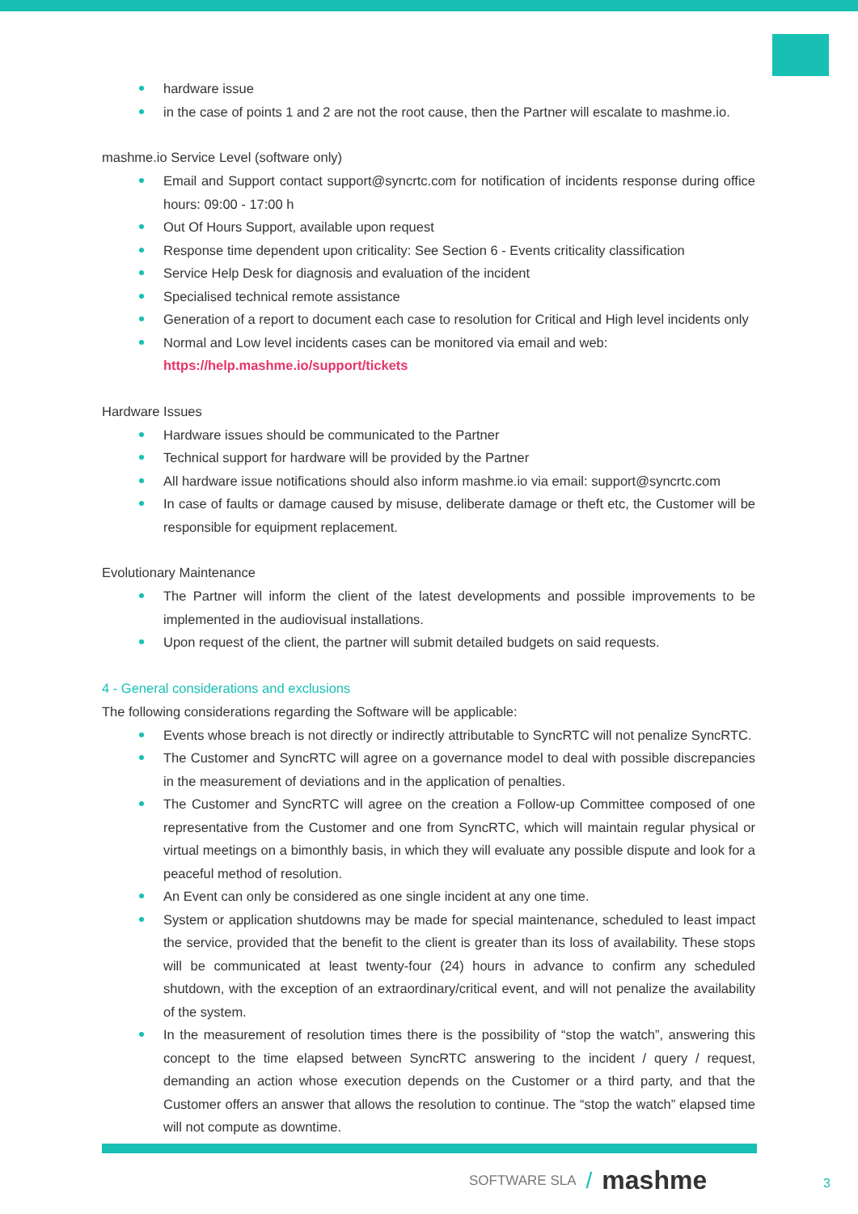hardware issue
in the case of points 1 and 2 are not the root cause, then the Partner will escalate to mashme.io.
mashme.io Service Level (software only)
Email and Support contact support@syncrtc.com for notification of incidents response during office hours: 09:00 - 17:00 h
Out Of Hours Support, available upon request
Response time dependent upon criticality: See Section 6 - Events criticality classification
Service Help Desk for diagnosis and evaluation of the incident
Specialised technical remote assistance
Generation of a report to document each case to resolution for Critical and High level incidents only
Normal and Low level incidents cases can be monitored via email and web:
https://help.mashme.io/support/tickets
Hardware Issues
Hardware issues should be communicated to the Partner
Technical support for hardware will be provided by the Partner
All hardware issue notifications should also inform mashme.io via email: support@syncrtc.com
In case of faults or damage caused by misuse, deliberate damage or theft etc, the Customer will be responsible for equipment replacement.
Evolutionary Maintenance
The Partner will inform the client of the latest developments and possible improvements to be implemented in the audiovisual installations.
Upon request of the client, the partner will submit detailed budgets on said requests.
4 - General considerations and exclusions
The following considerations regarding the Software will be applicable:
Events whose breach is not directly or indirectly attributable to SyncRTC will not penalize SyncRTC.
The Customer and SyncRTC will agree on a governance model to deal with possible discrepancies in the measurement of deviations and in the application of penalties.
The Customer and SyncRTC will agree on the creation a Follow-up Committee composed of one representative from the Customer and one from SyncRTC, which will maintain regular physical or virtual meetings on a bimonthly basis, in which they will evaluate any possible dispute and look for a peaceful method of resolution.
An Event can only be considered as one single incident at any one time.
System or application shutdowns may be made for special maintenance, scheduled to least impact the service, provided that the benefit to the client is greater than its loss of availability. These stops will be communicated at least twenty-four (24) hours in advance to confirm any scheduled shutdown, with the exception of an extraordinary/critical event, and will not penalize the availability of the system.
In the measurement of resolution times there is the possibility of “stop the watch”, answering this concept to the time elapsed between SyncRTC answering to the incident / query / request, demanding an action whose execution depends on the Customer or a third party, and that the Customer offers an answer that allows the resolution to continue. The “stop the watch” elapsed time will not compute as downtime.
SOFTWARE SLA / mashme
3